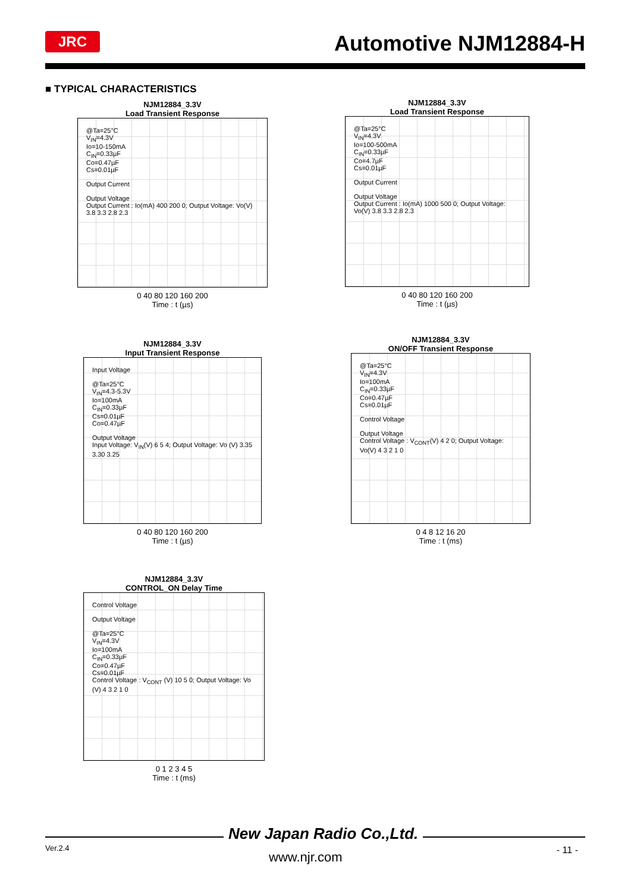JRC Automotive NJM12884-H
■ TYPICAL CHARACTERISTICS
NJM12884_3.3V
Load Transient Response
@Ta=25°C
V<sub>IN</sub>=4.3V
Io=10-150mA
C<sub>IN</sub>=0.33µF
Co=0.47µF
Cs=0.01µF
Output Current
Output Voltage
Output Current : Io(mA) 400 200 0; Output Voltage: Vo(V) 3.8 3.3 2.8 2.3
0 40 80 120 160 200
Time : t (µs)
NJM12884_3.3V
Load Transient Response
@Ta=25°C
V<sub>IN</sub>=4.3V
Io=100-500mA
C<sub>IN</sub>=0.33µF
Co=4.7µF
Cs=0.01µF
Output Current
Output Voltage
Output Current : Io(mA) 1000 500 0; Output Voltage: Vo(V) 3.8 3.3 2.8 2.3
0 40 80 120 160 200
Time : t (µs)
NJM12884_3.3V
Input Transient Response
Input Voltage
@Ta=25°C
V<sub>IN</sub>=4.3-5.3V
Io=100mA
C<sub>IN</sub>=0.33µF
Cs=0.01µF
Co=0.47µF
Output Voltage
Input Voltage: V<sub>IN</sub>(V) 6 5 4; Output Voltage: Vo (V) 3.35 3.30 3.25
0 40 80 120 160 200
Time : t (µs)
NJM12884_3.3V
ON/OFF Transient Response
@Ta=25°C
V<sub>IN</sub>=4.3V
Io=100mA
C<sub>IN</sub>=0.33µF
Co=0.47µF
Cs=0.01µF
Control Voltage
Output Voltage
Control Voltage : V<sub>CONT</sub>(V) 4 2 0; Output Voltage: Vo(V) 4 3 2 1 0
0 4 8 12 16 20
Time : t (ms)
NJM12884_3.3V
CONTROL_ON Delay Time
Control Voltage
Output Voltage
@Ta=25°C
V<sub>IN</sub>=4.3V
Io=100mA
C<sub>IN</sub>=0.33µF
Co=0.47µF
Cs=0.01µF
Control Voltage : V<sub>CONT</sub> (V) 10 5 0; Output Voltage: Vo (V) 4 3 2 1 0
0 1 2 3 4 5
Time : t (ms)
New Japan Radio Co.,Ltd.
Ver.2.4
www.njr.com - 11 -